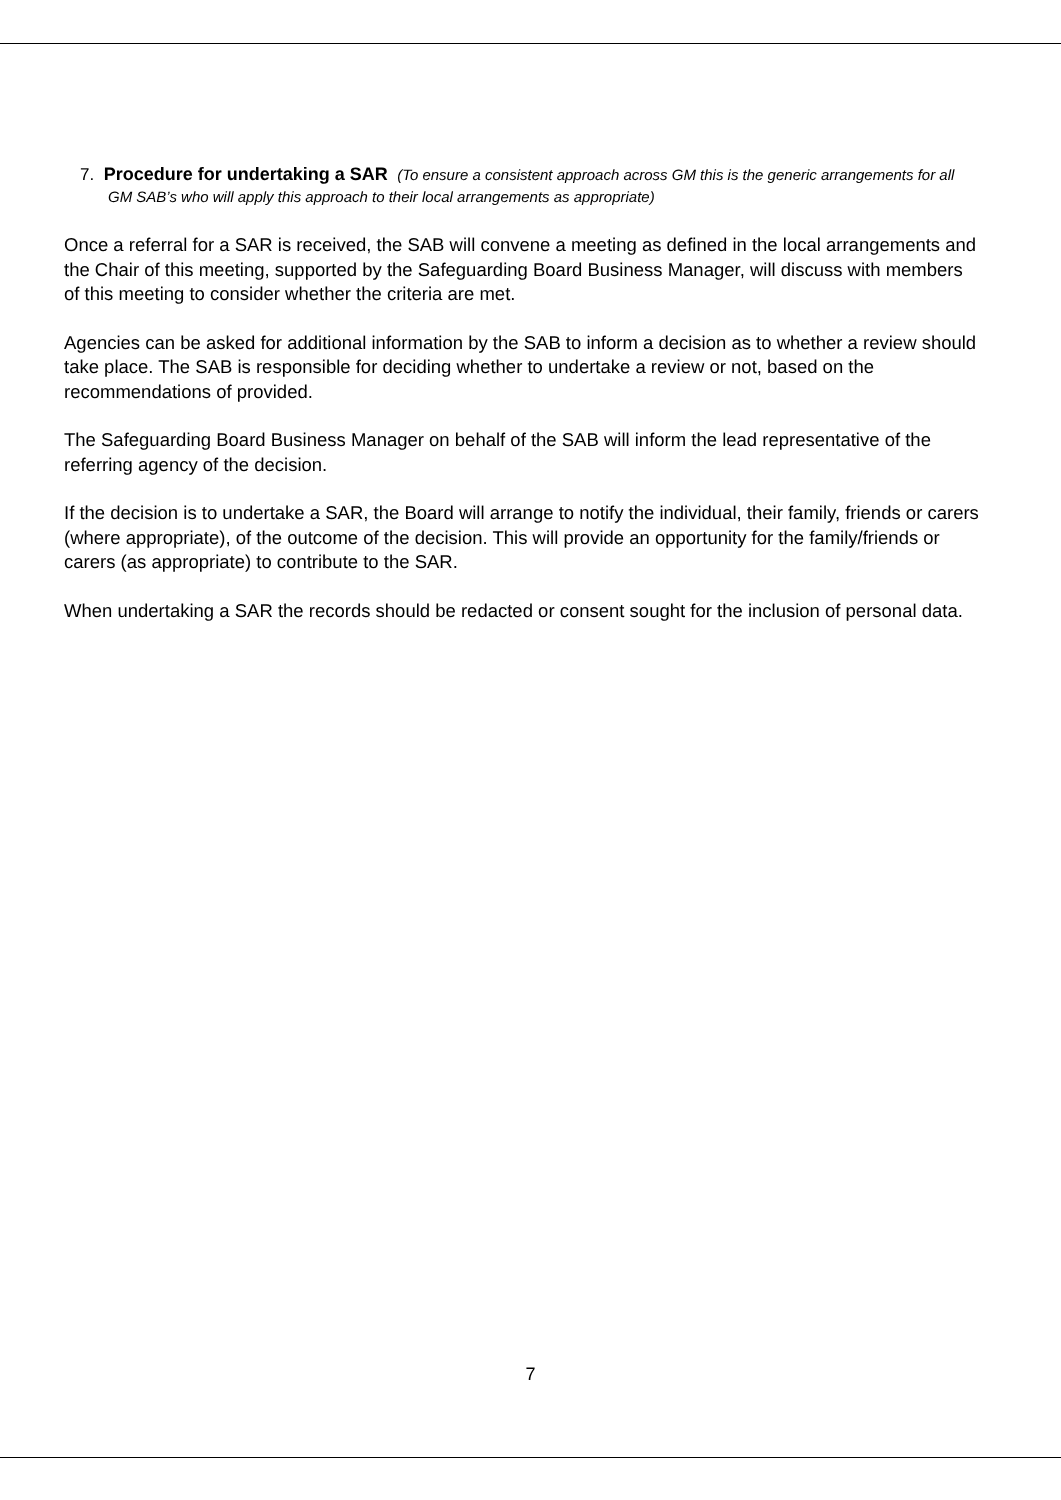7. Procedure for undertaking a SAR (To ensure a consistent approach across GM this is the generic arrangements for all GM SAB’s who will apply this approach to their local arrangements as appropriate)
Once a referral for a SAR is received, the SAB will convene a meeting as defined in the local arrangements and the Chair of this meeting, supported by the Safeguarding Board Business Manager, will discuss with members of this meeting to consider whether the criteria are met.
Agencies can be asked for additional information by the SAB to inform a decision as to whether a review should take place. The SAB is responsible for deciding whether to undertake a review or not, based on the recommendations of provided.
The Safeguarding Board Business Manager on behalf of the SAB will inform the lead representative of the referring agency of the decision.
If the decision is to undertake a SAR, the Board will arrange to notify the individual, their family, friends or carers (where appropriate), of the outcome of the decision. This will provide an opportunity for the family/friends or carers (as appropriate) to contribute to the SAR.
When undertaking a SAR the records should be redacted or consent sought for the inclusion of personal data.
7